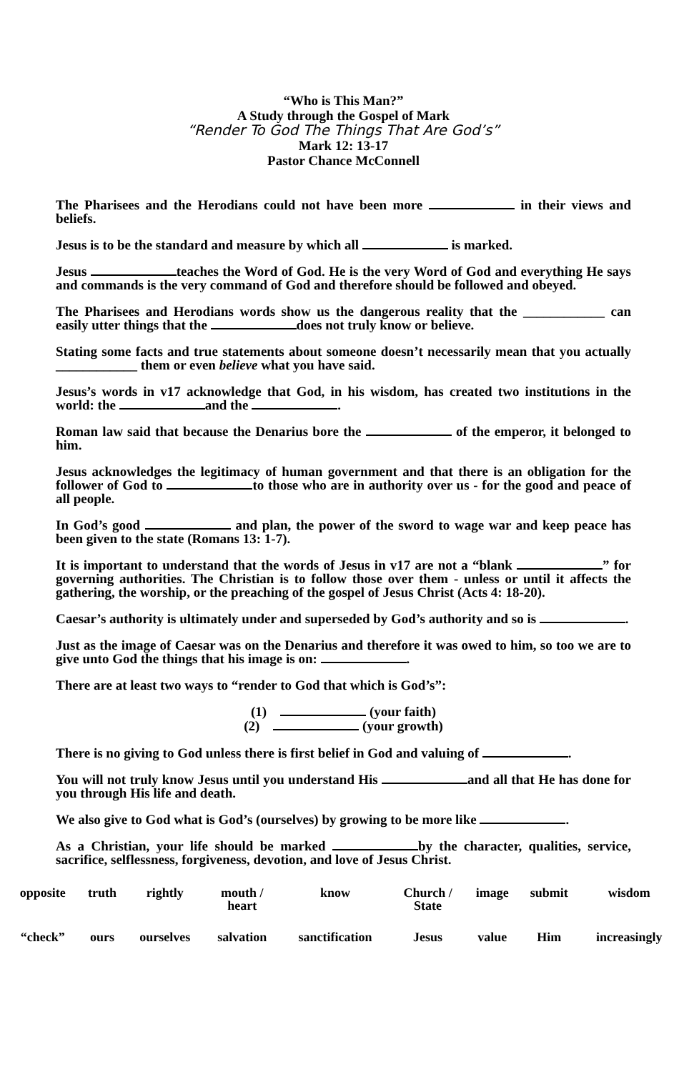“Who is This Man?”
A Study through the Gospel of Mark
“Render To God The Things That Are God’s”
Mark 12: 13-17
Pastor Chance McConnell
The Pharisees and the Herodians could not have been more in their views and beliefs.
Jesus is to be the standard and measure by which all is marked.
Jesus teaches the Word of God. He is the very Word of God and everything He says and commands is the very command of God and therefore should be followed and obeyed.
The Pharisees and Herodians words show us the dangerous reality that the ____________ can easily utter things that the does not truly know or believe.
Stating some facts and true statements about someone doesn’t necessarily mean that you actually ____________ them or even believe what you have said.
Jesus’s words in v17 acknowledge that God, in his wisdom, has created two institutions in the world: the and the .
Roman law said that because the Denarius bore the of the emperor, it belonged to him.
Jesus acknowledges the legitimacy of human government and that there is an obligation for the follower of God to to those who are in authority over us - for the good and peace of all people.
In God’s good and plan, the power of the sword to wage war and keep peace has been given to the state (Romans 13: 1-7).
It is important to understand that the words of Jesus in v17 are not a “blank ” for governing authorities. The Christian is to follow those over them - unless or until it affects the gathering, the worship, or the preaching of the gospel of Jesus Christ (Acts 4: 18-20).
Caesar’s authority is ultimately under and superseded by God’s authority and so is .
Just as the image of Caesar was on the Denarius and therefore it was owed to him, so too we are to give unto God the things that his image is on: .
There are at least two ways to “render to God that which is God’s”:
(1) (your faith)
(2) (your growth)
There is no giving to God unless there is first belief in God and valuing of .
You will not truly know Jesus until you understand His and all that He has done for you through His life and death.
We also give to God what is God’s (ourselves) by growing to be more like .
As a Christian, your life should be marked by the character, qualities, service, sacrifice, selflessness, forgiveness, devotion, and love of Jesus Christ.
| opposite | truth | rightly | mouth / heart | know | Church / State | image | submit | wisdom |
| “check” | ours | ourselves | salvation | sanctification | Jesus | value | Him | increasingly |